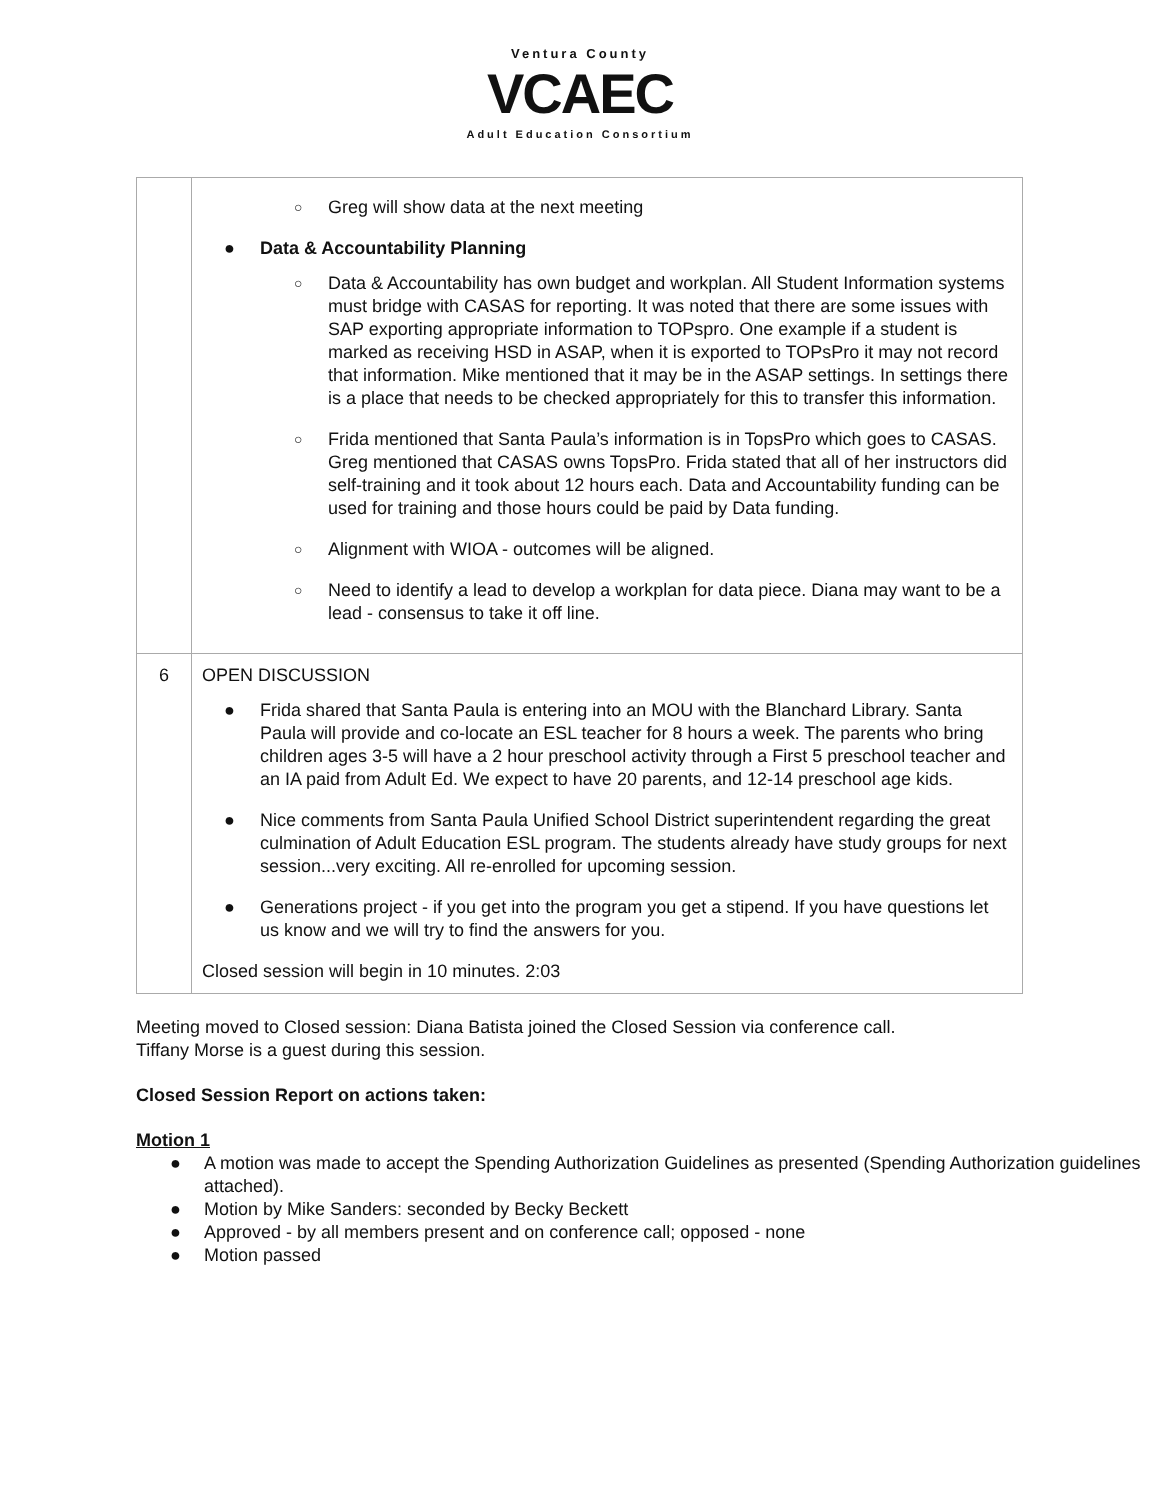Ventura County
VCAEC
Adult Education Consortium
| | ○ Greg will show data at the next meeting ● Data & Accountability Planning ○ Data & Accountability has own budget and workplan. All Student Information systems must bridge with CASAS for reporting. It was noted that there are some issues with SAP exporting appropriate information to TOPspro. One example if a student is marked as receiving HSD in ASAP, when it is exported to TOPsPro it may not record that information. Mike mentioned that it may be in the ASAP settings. In settings there is a place that needs to be checked appropriately for this to transfer this information. ○ Frida mentioned that Santa Paula’s information is in TopsPro which goes to CASAS. Greg mentioned that CASAS owns TopsPro. Frida stated that all of her instructors did self-training and it took about 12 hours each. Data and Accountability funding can be used for training and those hours could be paid by Data funding. ○ Alignment with WIOA - outcomes will be aligned. ○ Need to identify a lead to develop a workplan for data piece. Diana may want to be a lead - consensus to take it off line. |
| 6 | OPEN DISCUSSION ● Frida shared that Santa Paula is entering into an MOU with the Blanchard Library. Santa Paula will provide and co-locate an ESL teacher for 8 hours a week. The parents who bring children ages 3-5 will have a 2 hour preschool activity through a First 5 preschool teacher and an IA paid from Adult Ed. We expect to have 20 parents, and 12-14 preschool age kids. ● Nice comments from Santa Paula Unified School District superintendent regarding the great culmination of Adult Education ESL program. The students already have study groups for next session...very exciting. All re-enrolled for upcoming session. ● Generations project - if you get into the program you get a stipend. If you have questions let us know and we will try to find the answers for you. Closed session will begin in 10 minutes. 2:03 |
Meeting moved to Closed session: Diana Batista joined the Closed Session via conference call.
Tiffany Morse is a guest during this session.
Closed Session Report on actions taken:
Motion 1
● A motion was made to accept the Spending Authorization Guidelines as presented (Spending Authorization guidelines attached).
● Motion by Mike Sanders: seconded by Becky Beckett
● Approved - by all members present and on conference call; opposed - none
● Motion passed